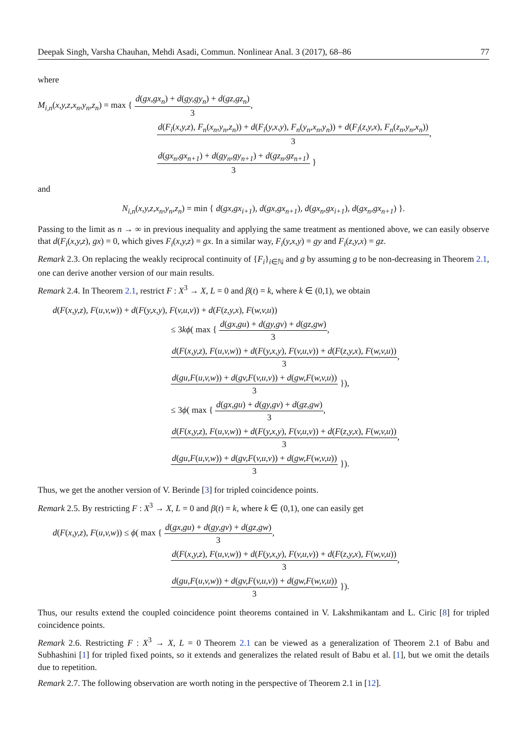Deepak Singh, Varsha Chauhan, Mehdi Asadi, Commun. Nonlinear Anal. 3 (2017), 68–86 77
where
M<sub>i,n</sub>(x,y,z,x<sub>n</sub>,y<sub>n</sub>,z<sub>n</sub>) = max { d(gx,gx<sub>n</sub>) + d(gy,gy<sub>n</sub>) + d(gz,gz<sub>n</sub>) 3,
d(F<sub>i</sub>(x,y,z), F<sub>n</sub>(x<sub>n</sub>,y<sub>n</sub>,z<sub>n</sub>)) + d(F<sub>i</sub>(y,x,y), F<sub>n</sub>(y<sub>n</sub>,x<sub>n</sub>,y<sub>n</sub>)) + d(F<sub>i</sub>(z,y,x), F<sub>n</sub>(z<sub>n</sub>,y<sub>n</sub>,x<sub>n</sub>)) 3,
d(gx<sub>n</sub>,gx<sub>n+1</sub>) + d(gy<sub>n</sub>,gy<sub>n+1</sub>) + d(gz<sub>n</sub>,gz<sub>n+1</sub>) 3 }
and
N<sub>i,n</sub>(x,y,z,x<sub>n</sub>,y<sub>n</sub>,z<sub>n</sub>) = min { d(gx,gx<sub>i+1</sub>), d(gx,gx<sub>n+1</sub>), d(gx<sub>n</sub>,gx<sub>i+1</sub>), d(gx<sub>n</sub>,gx<sub>n+1</sub>) }.
Passing to the limit as n → ∞ in previous inequality and applying the same treatment as mentioned above, we can easily observe that d(F<sub>i</sub>(x,y,z), gx) = 0, which gives F<sub>i</sub>(x,y,z) = gx. In a similar way, F<sub>i</sub>(y,x,y) = gy and F<sub>i</sub>(z,y,x) = gz.
Remark 2.3. On replacing the weakly reciprocal continuity of {F<sub>i</sub>}<sub>i∈ℕ</sub> and g by assuming g to be non-decreasing in Theorem 2.1, one can derive another version of our main results.
Remark 2.4. In Theorem 2.1, restrict F : X<sup>3</sup> → X, L = 0 and β(t) = k, where k ∈ (0,1), we obtain
d(F(x,y,z), F(u,v,w)) + d(F(y,x,y), F(v,u,v)) + d(F(z,y,x), F(w,v,u))
≤ 3kϕ( max { d(gx,gu) + d(gy,gv) + d(gz,gw) 3,
d(F(x,y,z), F(u,v,w)) + d(F(y,x,y), F(v,u,v)) + d(F(z,y,x), F(w,v,u)) 3,
d(gu,F(u,v,w)) + d(gv,F(v,u,v)) + d(gw,F(w,v,u)) 3 }),
≤ 3ϕ( max { d(gx,gu) + d(gy,gv) + d(gz,gw) 3,
d(F(x,y,z), F(u,v,w)) + d(F(y,x,y), F(v,u,v)) + d(F(z,y,x), F(w,v,u)) 3,
d(gu,F(u,v,w)) + d(gv,F(v,u,v)) + d(gw,F(w,v,u)) 3 }).
Thus, we get the another version of V. Berinde [3] for tripled coincidence points.
Remark 2.5. By restricting F : X<sup>3</sup> → X, L = 0 and β(t) = k, where k ∈ (0,1), one can easily get
d(F(x,y,z), F(u,v,w)) ≤ ϕ( max { d(gx,gu) + d(gy,gv) + d(gz,gw) 3,
d(F(x,y,z), F(u,v,w)) + d(F(y,x,y), F(v,u,v)) + d(F(z,y,x), F(w,v,u)) 3,
d(gu,F(u,v,w)) + d(gv,F(v,u,v)) + d(gw,F(w,v,u)) 3 }).
Thus, our results extend the coupled coincidence point theorems contained in V. Lakshmikantam and L. Ciric [8] for tripled coincidence points.
Remark 2.6. Restricting F : X<sup>3</sup> → X, L = 0 Theorem 2.1 can be viewed as a generalization of Theorem 2.1 of Babu and Subhashini [1] for tripled fixed points, so it extends and generalizes the related result of Babu et al. [1], but we omit the details due to repetition.
Remark 2.7. The following observation are worth noting in the perspective of Theorem 2.1 in [12].